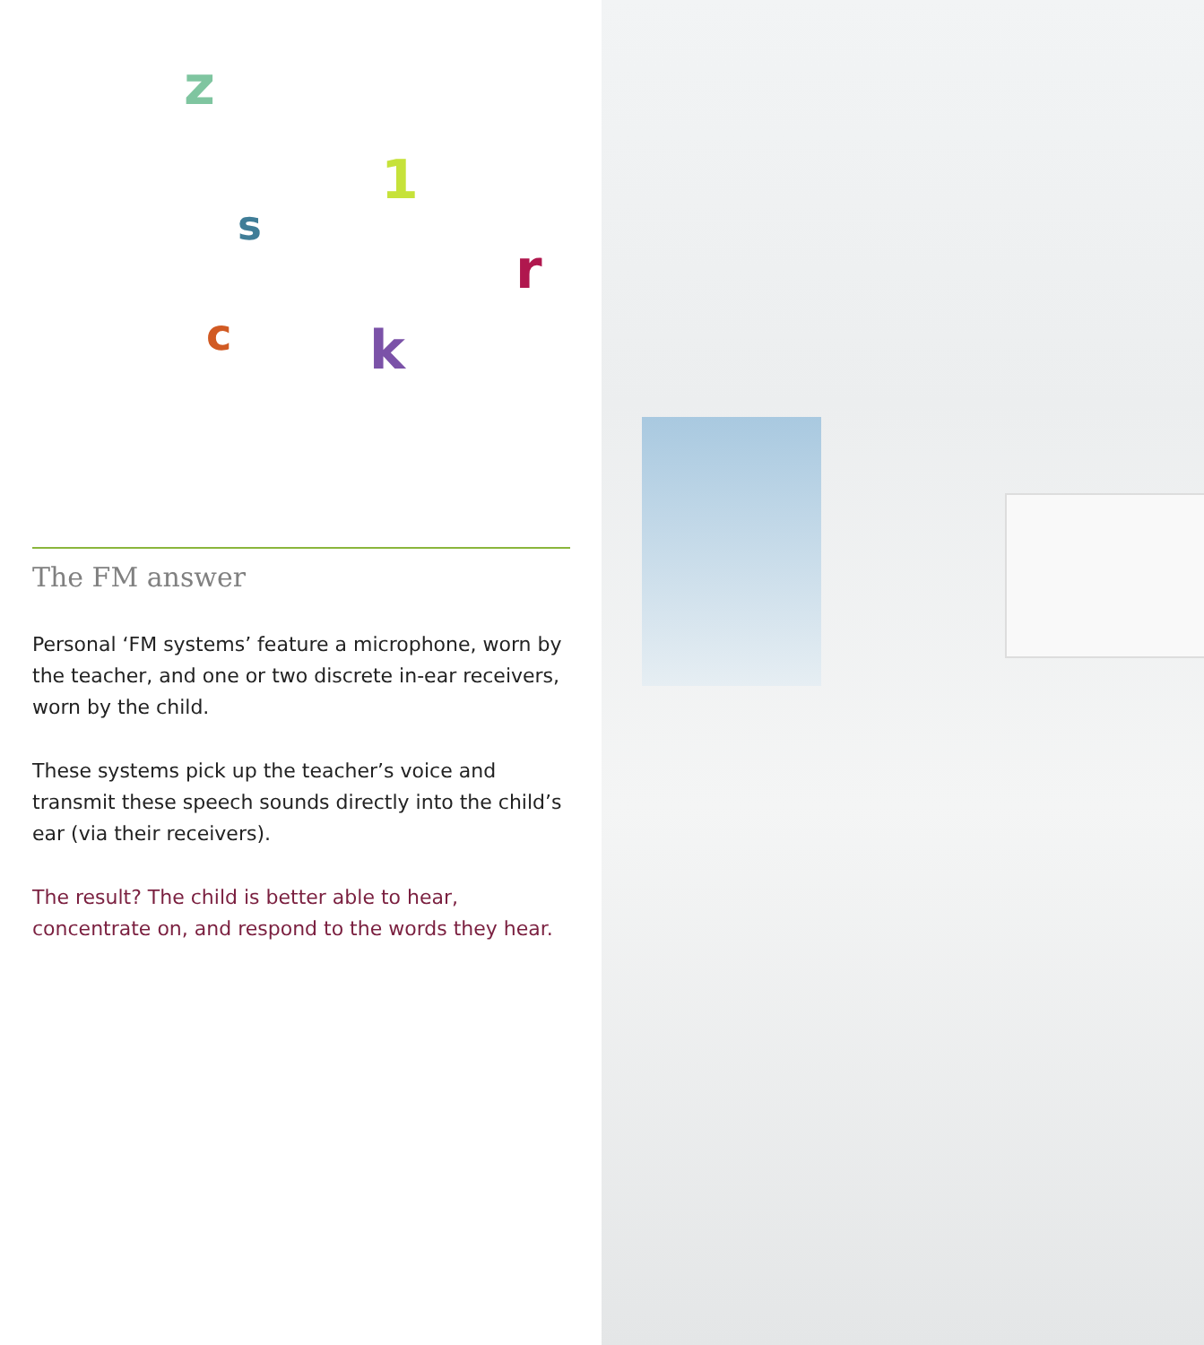z
1
s
r
c k
The FM answer
Personal ‘FM systems’ feature a microphone, worn by the teacher, and one or two discrete in-ear receivers, worn by the child.
These systems pick up the teacher’s voice and transmit these speech sounds directly into the child’s ear (via their receivers).
The result? The child is better able to hear, concentrate on, and respond to the words they hear.